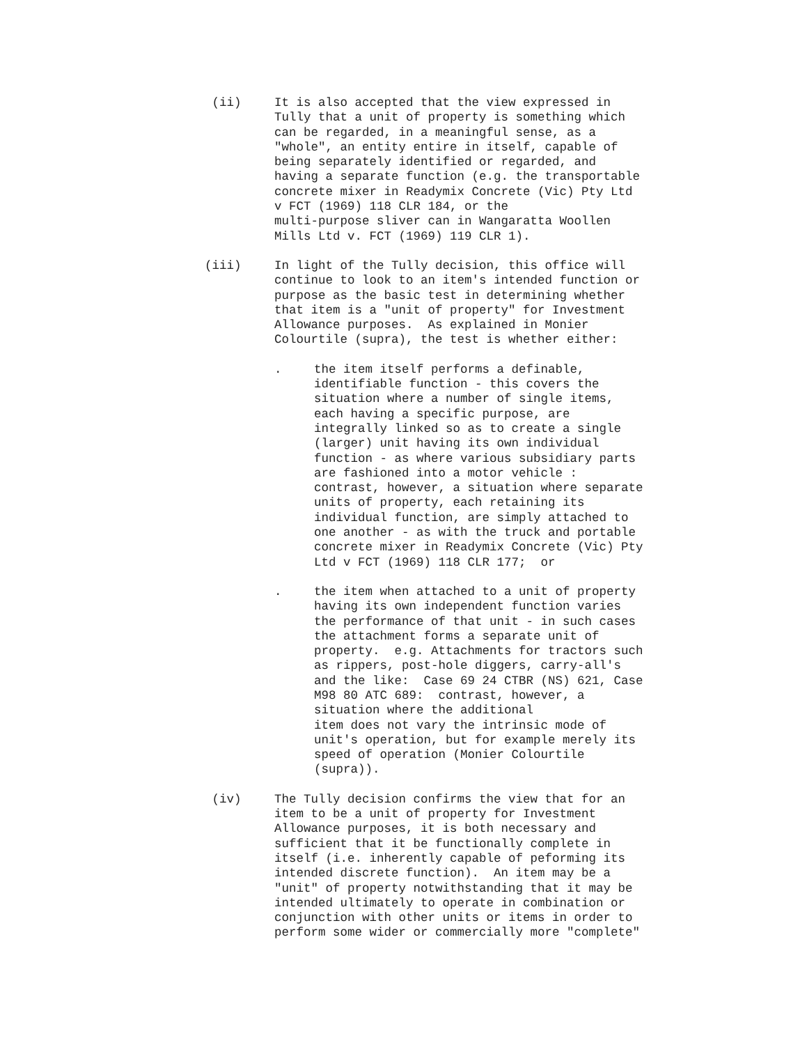(ii) It is also accepted that the view expressed in Tully that a unit of property is something which can be regarded, in a meaningful sense, as a "whole", an entity entire in itself, capable of being separately identified or regarded, and having a separate function (e.g. the transportable concrete mixer in Readymix Concrete (Vic) Pty Ltd v FCT (1969) 118 CLR 184, or the multi-purpose sliver can in Wangaratta Woollen Mills Ltd v. FCT (1969) 119 CLR 1).
(iii) In light of the Tully decision, this office will continue to look to an item's intended function or purpose as the basic test in determining whether that item is a "unit of property" for Investment Allowance purposes. As explained in Monier Colourtile (supra), the test is whether either:
. the item itself performs a definable, identifiable function - this covers the situation where a number of single items, each having a specific purpose, are integrally linked so as to create a single (larger) unit having its own individual function - as where various subsidiary parts are fashioned into a motor vehicle : contrast, however, a situation where separate units of property, each retaining its individual function, are simply attached to one another - as with the truck and portable concrete mixer in Readymix Concrete (Vic) Pty Ltd v FCT (1969) 118 CLR 177; or
. the item when attached to a unit of property having its own independent function varies the performance of that unit - in such cases the attachment forms a separate unit of property. e.g. Attachments for tractors such as rippers, post-hole diggers, carry-all's and the like: Case 69 24 CTBR (NS) 621, Case M98 80 ATC 689: contrast, however, a situation where the additional item does not vary the intrinsic mode of unit's operation, but for example merely its speed of operation (Monier Colourtile (supra)).
(iv) The Tully decision confirms the view that for an item to be a unit of property for Investment Allowance purposes, it is both necessary and sufficient that it be functionally complete in itself (i.e. inherently capable of peforming its intended discrete function). An item may be a "unit" of property notwithstanding that it may be intended ultimately to operate in combination or conjunction with other units or items in order to perform some wider or commercially more "complete"